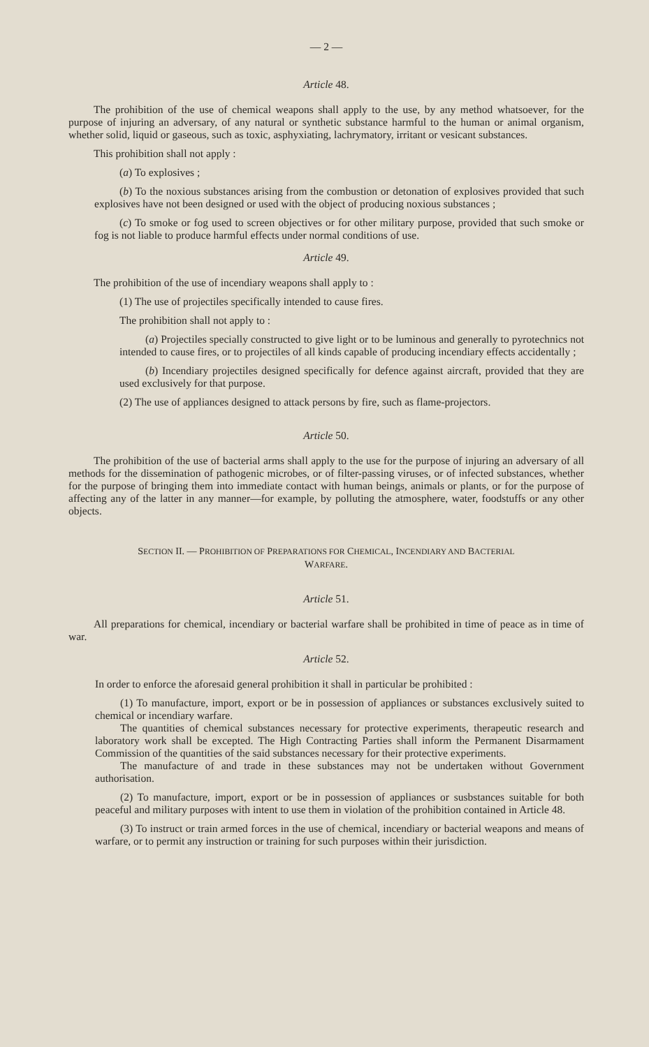— 2 —
Article 48.
The prohibition of the use of chemical weapons shall apply to the use, by any method whatsoever, for the purpose of injuring an adversary, of any natural or synthetic substance harmful to the human or animal organism, whether solid, liquid or gaseous, such as toxic, asphyxiating, lachrymatory, irritant or vesicant substances.
This prohibition shall not apply :
(a) To explosives ;
(b) To the noxious substances arising from the combustion or detonation of explosives provided that such explosives have not been designed or used with the object of producing noxious substances ;
(c) To smoke or fog used to screen objectives or for other military purpose, provided that such smoke or fog is not liable to produce harmful effects under normal conditions of use.
Article 49.
The prohibition of the use of incendiary weapons shall apply to :
(1) The use of projectiles specifically intended to cause fires.
The prohibition shall not apply to :
(a) Projectiles specially constructed to give light or to be luminous and generally to pyrotechnics not intended to cause fires, or to projectiles of all kinds capable of producing incendiary effects accidentally ;
(b) Incendiary projectiles designed specifically for defence against aircraft, provided that they are used exclusively for that purpose.
(2) The use of appliances designed to attack persons by fire, such as flame-projectors.
Article 50.
The prohibition of the use of bacterial arms shall apply to the use for the purpose of injuring an adversary of all methods for the dissemination of pathogenic microbes, or of filter-passing viruses, or of infected substances, whether for the purpose of bringing them into immediate contact with human beings, animals or plants, or for the purpose of affecting any of the latter in any manner—for example, by polluting the atmosphere, water, foodstuffs or any other objects.
SECTION II. — PROHIBITION OF PREPARATIONS FOR CHEMICAL, INCENDIARY AND BACTERIAL
WARFARE.
Article 51.
All preparations for chemical, incendiary or bacterial warfare shall be prohibited in time of peace as in time of war.
Article 52.
In order to enforce the aforesaid general prohibition it shall in particular be prohibited :
(1) To manufacture, import, export or be in possession of appliances or substances exclusively suited to chemical or incendiary warfare.
The quantities of chemical substances necessary for protective experiments, therapeutic research and laboratory work shall be excepted. The High Contracting Parties shall inform the Permanent Disarmament Commission of the quantities of the said substances necessary for their protective experiments.
The manufacture of and trade in these substances may not be undertaken without Government authorisation.
(2) To manufacture, import, export or be in possession of appliances or susbstances suitable for both peaceful and military purposes with intent to use them in violation of the prohibition contained in Article 48.
(3) To instruct or train armed forces in the use of chemical, incendiary or bacterial weapons and means of warfare, or to permit any instruction or training for such purposes within their jurisdiction.